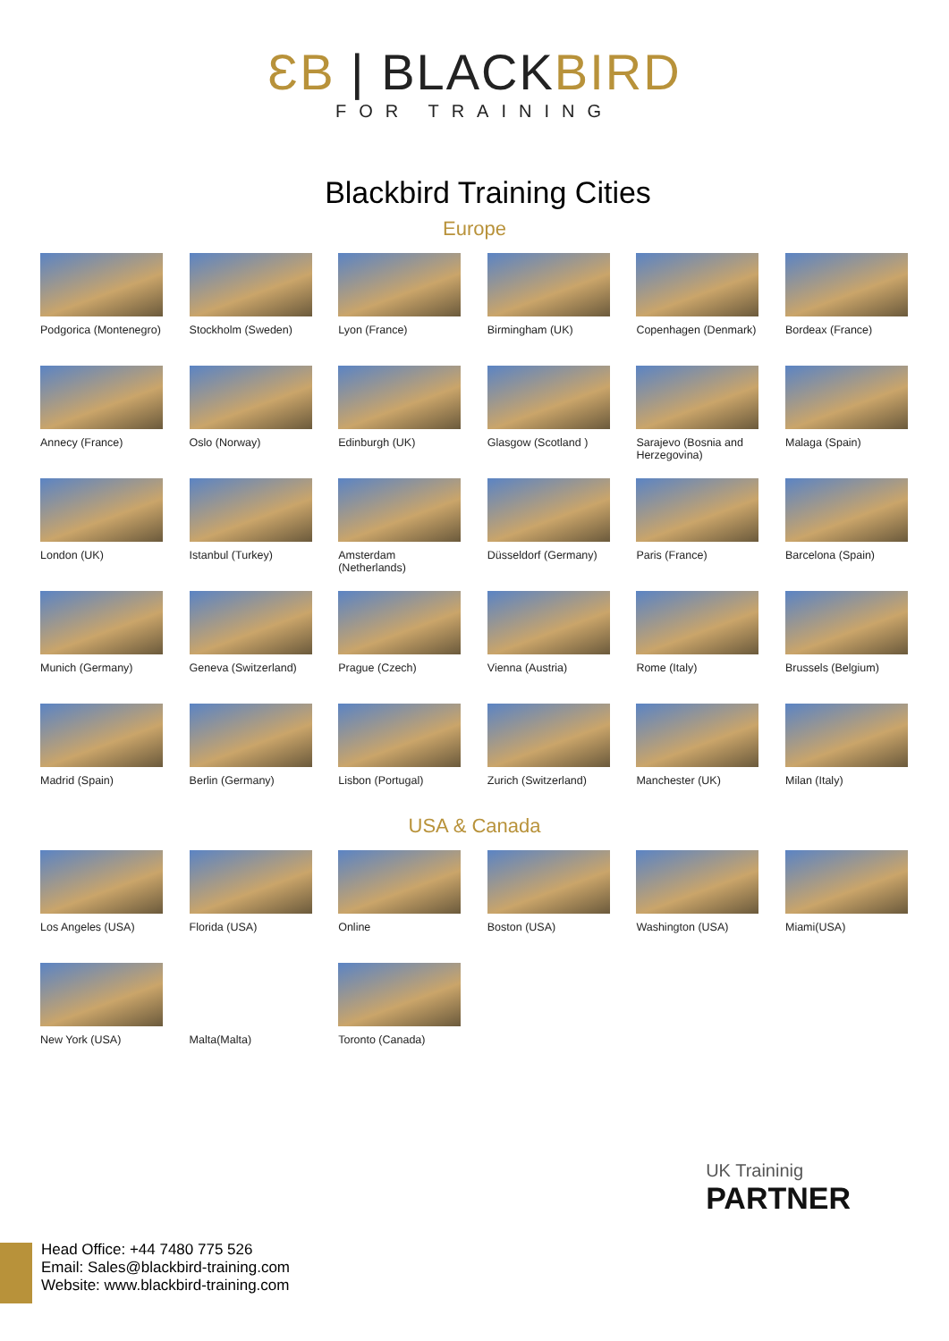ƐB | BLACKBIRD
FOR TRAINING
Blackbird Training Cities
Europe
Podgorica (Montenegro)
Stockholm (Sweden)
Lyon (France)
Birmingham (UK)
Copenhagen (Denmark)
Bordeax (France)
Annecy (France)
Oslo (Norway)
Edinburgh (UK)
Glasgow (Scotland )
Sarajevo (Bosnia and Herzegovina)
Malaga (Spain)
London (UK)
Istanbul (Turkey)
Amsterdam (Netherlands)
Düsseldorf (Germany)
Paris (France)
Barcelona (Spain)
Munich (Germany)
Geneva (Switzerland)
Prague (Czech)
Vienna (Austria)
Rome (Italy)
Brussels (Belgium)
Madrid (Spain)
Berlin (Germany)
Lisbon (Portugal)
Zurich (Switzerland)
Manchester (UK)
Milan (Italy)
USA & Canada
Los Angeles (USA)
Florida (USA)
Online
Boston (USA)
Washington (USA)
Miami(USA)
New York (USA)
Malta(Malta)
Toronto (Canada)
UK Traininig
PARTNER
Head Office: +44 7480 775 526
Email: Sales@blackbird-training.com
Website: www.blackbird-training.com